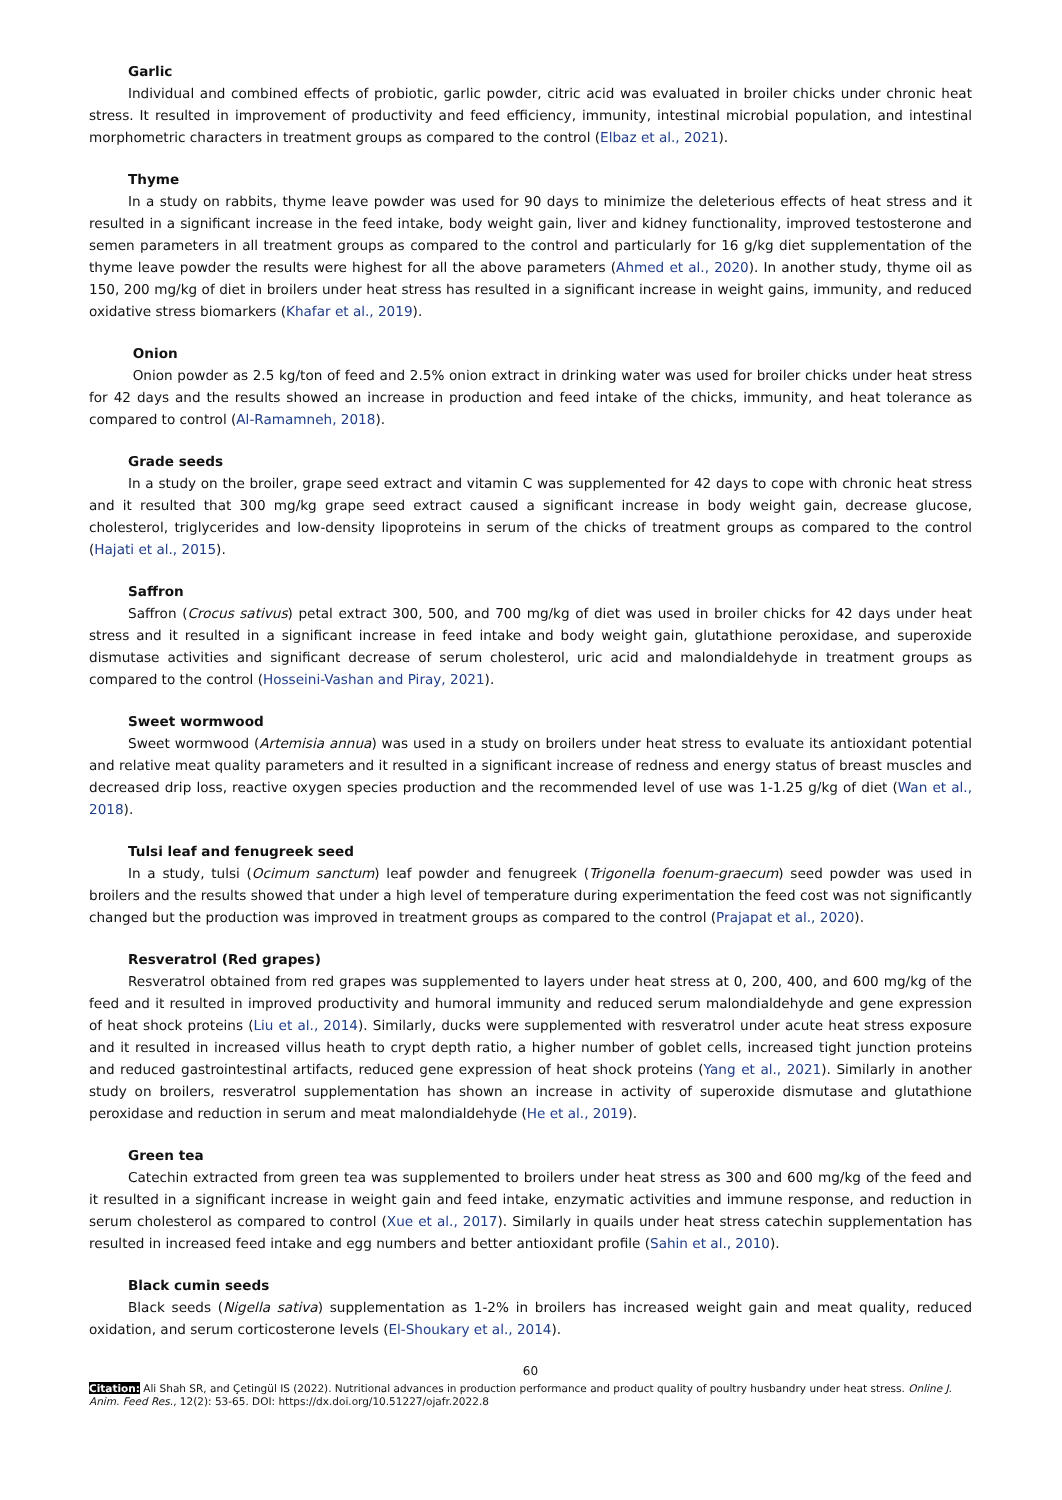Garlic
Individual and combined effects of probiotic, garlic powder, citric acid was evaluated in broiler chicks under chronic heat stress. It resulted in improvement of productivity and feed efficiency, immunity, intestinal microbial population, and intestinal morphometric characters in treatment groups as compared to the control (Elbaz et al., 2021).
Thyme
In a study on rabbits, thyme leave powder was used for 90 days to minimize the deleterious effects of heat stress and it resulted in a significant increase in the feed intake, body weight gain, liver and kidney functionality, improved testosterone and semen parameters in all treatment groups as compared to the control and particularly for 16 g/kg diet supplementation of the thyme leave powder the results were highest for all the above parameters (Ahmed et al., 2020). In another study, thyme oil as 150, 200 mg/kg of diet in broilers under heat stress has resulted in a significant increase in weight gains, immunity, and reduced oxidative stress biomarkers (Khafar et al., 2019).
Onion
Onion powder as 2.5 kg/ton of feed and 2.5% onion extract in drinking water was used for broiler chicks under heat stress for 42 days and the results showed an increase in production and feed intake of the chicks, immunity, and heat tolerance as compared to control (Al-Ramamneh, 2018).
Grade seeds
In a study on the broiler, grape seed extract and vitamin C was supplemented for 42 days to cope with chronic heat stress and it resulted that 300 mg/kg grape seed extract caused a significant increase in body weight gain, decrease glucose, cholesterol, triglycerides and low-density lipoproteins in serum of the chicks of treatment groups as compared to the control (Hajati et al., 2015).
Saffron
Saffron (Crocus sativus) petal extract 300, 500, and 700 mg/kg of diet was used in broiler chicks for 42 days under heat stress and it resulted in a significant increase in feed intake and body weight gain, glutathione peroxidase, and superoxide dismutase activities and significant decrease of serum cholesterol, uric acid and malondialdehyde in treatment groups as compared to the control (Hosseini-Vashan and Piray, 2021).
Sweet wormwood
Sweet wormwood (Artemisia annua) was used in a study on broilers under heat stress to evaluate its antioxidant potential and relative meat quality parameters and it resulted in a significant increase of redness and energy status of breast muscles and decreased drip loss, reactive oxygen species production and the recommended level of use was 1-1.25 g/kg of diet (Wan et al., 2018).
Tulsi leaf and fenugreek seed
In a study, tulsi (Ocimum sanctum) leaf powder and fenugreek (Trigonella foenum-graecum) seed powder was used in broilers and the results showed that under a high level of temperature during experimentation the feed cost was not significantly changed but the production was improved in treatment groups as compared to the control (Prajapat et al., 2020).
Resveratrol (Red grapes)
Resveratrol obtained from red grapes was supplemented to layers under heat stress at 0, 200, 400, and 600 mg/kg of the feed and it resulted in improved productivity and humoral immunity and reduced serum malondialdehyde and gene expression of heat shock proteins (Liu et al., 2014). Similarly, ducks were supplemented with resveratrol under acute heat stress exposure and it resulted in increased villus heath to crypt depth ratio, a higher number of goblet cells, increased tight junction proteins and reduced gastrointestinal artifacts, reduced gene expression of heat shock proteins (Yang et al., 2021). Similarly in another study on broilers, resveratrol supplementation has shown an increase in activity of superoxide dismutase and glutathione peroxidase and reduction in serum and meat malondialdehyde (He et al., 2019).
Green tea
Catechin extracted from green tea was supplemented to broilers under heat stress as 300 and 600 mg/kg of the feed and it resulted in a significant increase in weight gain and feed intake, enzymatic activities and immune response, and reduction in serum cholesterol as compared to control (Xue et al., 2017). Similarly in quails under heat stress catechin supplementation has resulted in increased feed intake and egg numbers and better antioxidant profile (Sahin et al., 2010).
Black cumin seeds
Black seeds (Nigella sativa) supplementation as 1-2% in broilers has increased weight gain and meat quality, reduced oxidation, and serum corticosterone levels (El-Shoukary et al., 2014).
60
Citation: Ali Shah SR, and Çetingül IS (2022). Nutritional advances in production performance and product quality of poultry husbandry under heat stress. Online J. Anim. Feed Res., 12(2): 53-65. DOI: https://dx.doi.org/10.51227/ojafr.2022.8